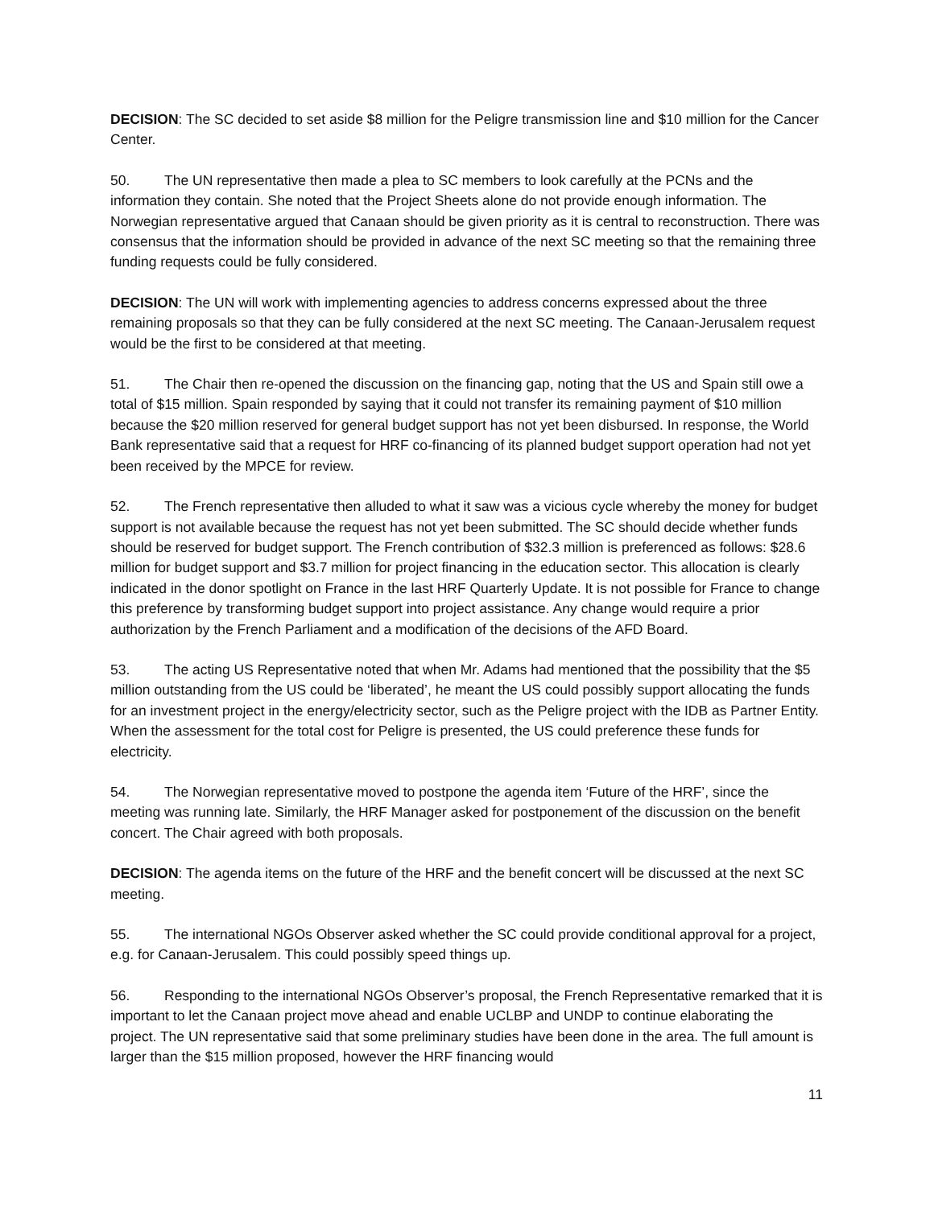DECISION: The SC decided to set aside $8 million for the Peligre transmission line and $10 million for the Cancer Center.
50. The UN representative then made a plea to SC members to look carefully at the PCNs and the information they contain. She noted that the Project Sheets alone do not provide enough information. The Norwegian representative argued that Canaan should be given priority as it is central to reconstruction. There was consensus that the information should be provided in advance of the next SC meeting so that the remaining three funding requests could be fully considered.
DECISION: The UN will work with implementing agencies to address concerns expressed about the three remaining proposals so that they can be fully considered at the next SC meeting. The Canaan-Jerusalem request would be the first to be considered at that meeting.
51. The Chair then re-opened the discussion on the financing gap, noting that the US and Spain still owe a total of $15 million. Spain responded by saying that it could not transfer its remaining payment of $10 million because the $20 million reserved for general budget support has not yet been disbursed. In response, the World Bank representative said that a request for HRF co-financing of its planned budget support operation had not yet been received by the MPCE for review.
52. The French representative then alluded to what it saw was a vicious cycle whereby the money for budget support is not available because the request has not yet been submitted. The SC should decide whether funds should be reserved for budget support. The French contribution of $32.3 million is preferenced as follows: $28.6 million for budget support and $3.7 million for project financing in the education sector. This allocation is clearly indicated in the donor spotlight on France in the last HRF Quarterly Update. It is not possible for France to change this preference by transforming budget support into project assistance. Any change would require a prior authorization by the French Parliament and a modification of the decisions of the AFD Board.
53. The acting US Representative noted that when Mr. Adams had mentioned that the possibility that the $5 million outstanding from the US could be ‘liberated’, he meant the US could possibly support allocating the funds for an investment project in the energy/electricity sector, such as the Peligre project with the IDB as Partner Entity. When the assessment for the total cost for Peligre is presented, the US could preference these funds for electricity.
54. The Norwegian representative moved to postpone the agenda item ‘Future of the HRF’, since the meeting was running late. Similarly, the HRF Manager asked for postponement of the discussion on the benefit concert. The Chair agreed with both proposals.
DECISION: The agenda items on the future of the HRF and the benefit concert will be discussed at the next SC meeting.
55. The international NGOs Observer asked whether the SC could provide conditional approval for a project, e.g. for Canaan-Jerusalem. This could possibly speed things up.
56. Responding to the international NGOs Observer’s proposal, the French Representative remarked that it is important to let the Canaan project move ahead and enable UCLBP and UNDP to continue elaborating the project. The UN representative said that some preliminary studies have been done in the area. The full amount is larger than the $15 million proposed, however the HRF financing would
11